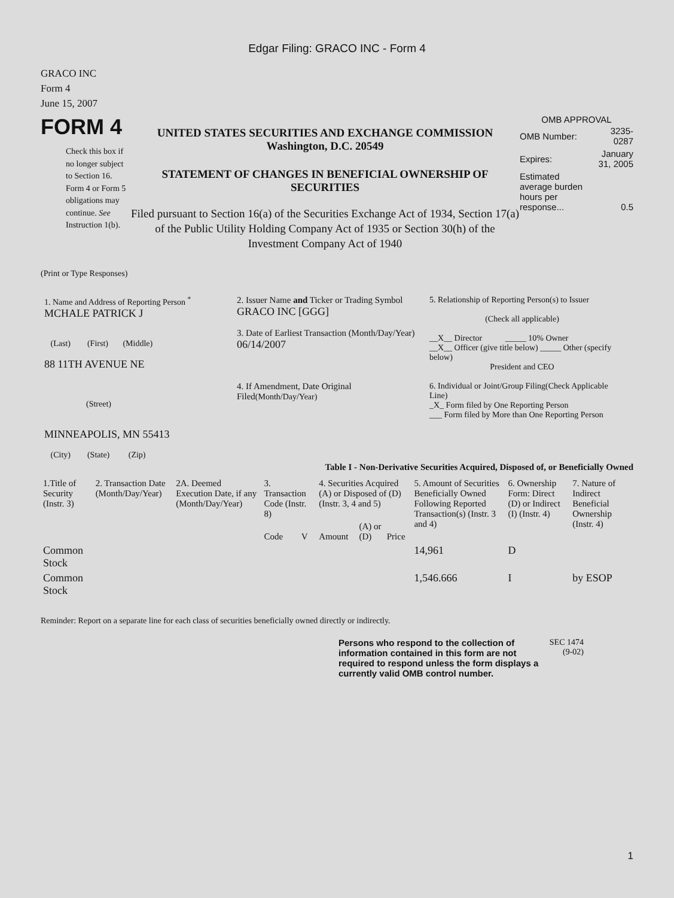Edgar Filing: GRACO INC - Form 4
GRACO INC
Form 4
June 15, 2007
FORM 4
Check this box if no longer subject to Section 16. Form 4 or Form 5 obligations may continue. See Instruction 1(b).
UNITED STATES SECURITIES AND EXCHANGE COMMISSION
Washington, D.C. 20549
STATEMENT OF CHANGES IN BENEFICIAL OWNERSHIP OF SECURITIES
Filed pursuant to Section 16(a) of the Securities Exchange Act of 1934, Section 17(a) of the Public Utility Holding Company Act of 1935 or Section 30(h) of the Investment Company Act of 1940
OMB APPROVAL
| OMB Number: | 3235-0287 |
| Expires: | January 31, 2005 |
| Estimated average burden hours per response... | 0.5 |
(Print or Type Responses)
1. Name and Address of Reporting Person <sup>*</sup>
MCHALE PATRICK J
(Last) (First) (Middle)
88 11TH AVENUE NE
(Street)
MINNEAPOLIS, MN 55413
(City) (State) (Zip)
2. Issuer Name and Ticker or Trading Symbol
GRACO INC [GGG]
3. Date of Earliest Transaction (Month/Day/Year)
06/14/2007
4. If Amendment, Date Original Filed(Month/Day/Year)
5. Relationship of Reporting Person(s) to Issuer
(Check all applicable)
__X__ Director _____ 10% Owner
__X__ Officer (give title below) _____ Other (specify below)
President and CEO
6. Individual or Joint/Group Filing(Check Applicable Line)
_X_ Form filed by One Reporting Person
___ Form filed by More than One Reporting Person
Table I - Non-Derivative Securities Acquired, Disposed of, or Beneficially Owned
| 1.Title of Security (Instr. 3) | 2. Transaction Date (Month/Day/Year) | 2A. Deemed Execution Date, if any (Month/Day/Year) | 3. Transaction Code (Instr. 8) | | 4. Securities Acquired (A) or Disposed of (D) (Instr. 3, 4 and 5) | | | 5. Amount of Securities Beneficially Owned Following Reported Transaction(s) (Instr. 3 and 4) | 6. Ownership Form: Direct (D) or Indirect (I) (Instr. 4) | 7. Nature of Indirect Beneficial Ownership (Instr. 4) |
| --- | --- | --- | --- | --- | --- | --- | --- | --- | --- | --- |
| | | | Code | V | Amount | (A) or (D) | Price | | | |
| Common Stock | | | | | | | | 14,961 | D | |
| Common Stock | | | | | | | | 1,546.666 | I | by ESOP |
Reminder: Report on a separate line for each class of securities beneficially owned directly or indirectly.
Persons who respond to the collection of information contained in this form are not required to respond unless the form displays a currently valid OMB control number.
SEC 1474 (9-02)
1